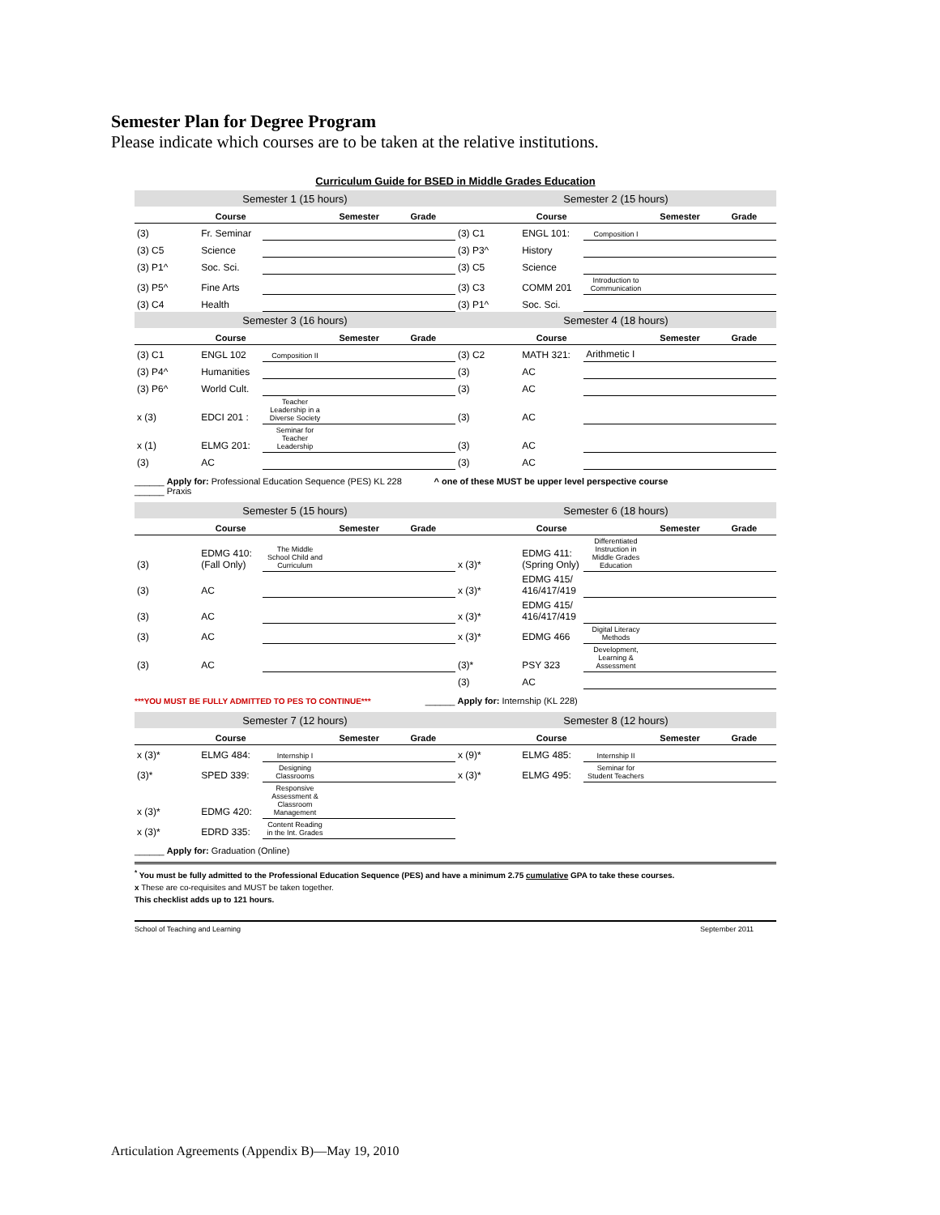Semester Plan for Degree Program
Please indicate which courses are to be taken at the relative institutions.
Curriculum Guide for BSED in Middle Grades Education
| Semester 1 (15 hours) | | | | | Semester 2 (15 hours) | | | | |
| Course | | | Semester | Grade | Course | | | Semester | Grade |
| (3) | Fr. Seminar | | | | (3) C1 | ENGL 101: | Composition I | | |
| (3) C5 | Science | | | | (3) P3^ | History | | | |
| (3) P1^ | Soc. Sci. | | | | (3) C5 | Science | | | |
| (3) P5^ | Fine Arts | | | | (3) C3 | COMM 201 | Introduction to Communication | | |
| (3) C4 | Health | | | | (3) P1^ | Soc. Sci. | | | |
| Semester 3 (16 hours) | | | | | Semester 4 (18 hours) | | | | |
| Course | | | Semester | Grade | Course | | | Semester | Grade |
| (3) C1 | ENGL 102 | Composition II | | | (3) C2 | MATH 321: | Arithmetic I | | |
| (3) P4^ | Humanities | | | | (3) | AC | | | |
| (3) P6^ | World Cult. | | | | (3) | AC | | | |
| x (3) | EDCI 201 : | Teacher Leadership in a Diverse Society | | | (3) | AC | | | |
| x (1) | ELMG 201: | Seminar for Teacher Leadership | | | (3) | AC | | | |
| (3) | AC | | | | (3) | AC | | | |
______ Apply for: Professional Education Sequence (PES) KL 228 ^ one of these MUST be upper level perspective course
______ Praxis
| Semester 5 (15 hours) | | | | | Semester 6 (18 hours) | | | | |
| Course | | | Semester | Grade | Course | | | Semester | Grade |
| (3) | EDMG 410: (Fall Only) | The Middle School Child and Curriculum | | | x (3)* | EDMG 411: (Spring Only) | Differentiated Instruction in Middle Grades Education | | |
| (3) | AC | | | | x (3)* | EDMG 415/ 416/417/419 | | | |
| (3) | AC | | | | x (3)* | EDMG 415/ 416/417/419 | | | |
| (3) | AC | | | | x (3)* | EDMG 466 | Digital Literacy Methods | | |
| (3) | AC | | | | (3)* | PSY 323 | Development, Learning & Assessment | | |
| | | | | | (3) | AC | | | |
***YOU MUST BE FULLY ADMITTED TO PES TO CONTINUE*** ______ Apply for: Internship (KL 228)
| Semester 7 (12 hours) | | | | | Semester 8 (12 hours) | | | | |
| Course | | | Semester | Grade | Course | | | Semester | Grade |
| x (3)* | ELMG 484: | Internship I | | | x (9)* | ELMG 485: | Internship II | | |
| (3)* | SPED 339: | Designing Classrooms | | | x (3)* | ELMG 495: | Seminar for Student Teachers | | |
| x (3)* | EDMG 420: | Responsive Assessment & Classroom Management | | | | | | | |
| x (3)* | EDRD 335: | Content Reading in the Int. Grades | | | | | | | |
______ Apply for: Graduation (Online)
<sup>*</sup> You must be fully admitted to the Professional Education Sequence (PES) and have a minimum 2.75 cumulative GPA to take these courses.
x These are co-requisites and MUST be taken together.
This checklist adds up to 121 hours.
School of Teaching and Learning September 2011
Articulation Agreements (Appendix B)—May 19, 2010